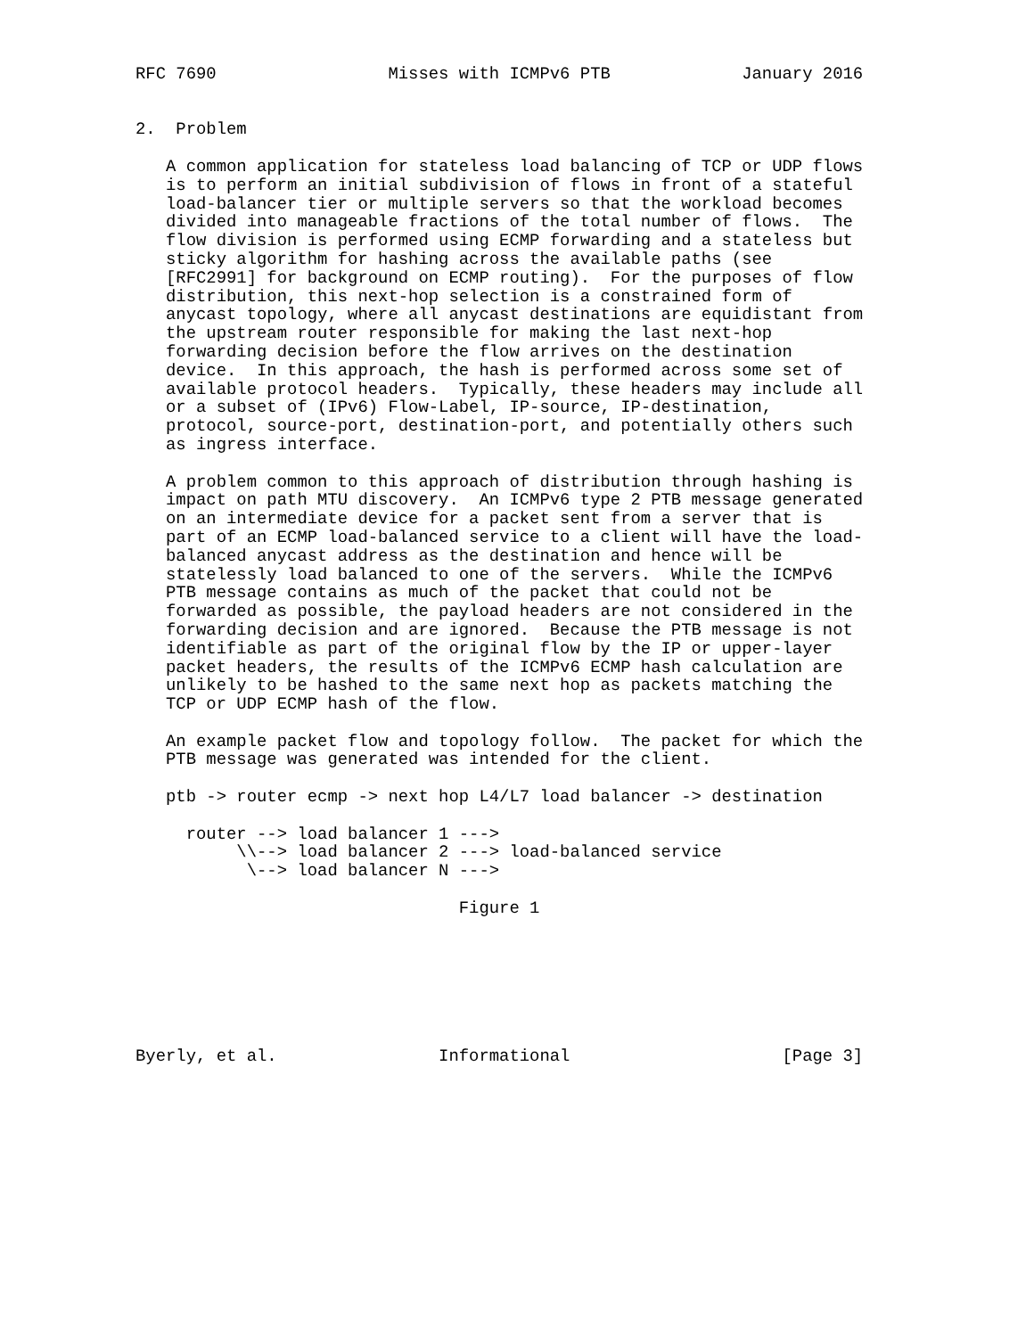RFC 7690                 Misses with ICMPv6 PTB             January 2016


2.  Problem

   A common application for stateless load balancing of TCP or UDP flows
   is to perform an initial subdivision of flows in front of a stateful
   load-balancer tier or multiple servers so that the workload becomes
   divided into manageable fractions of the total number of flows.  The
   flow division is performed using ECMP forwarding and a stateless but
   sticky algorithm for hashing across the available paths (see
   [RFC2991] for background on ECMP routing).  For the purposes of flow
   distribution, this next-hop selection is a constrained form of
   anycast topology, where all anycast destinations are equidistant from
   the upstream router responsible for making the last next-hop
   forwarding decision before the flow arrives on the destination
   device.  In this approach, the hash is performed across some set of
   available protocol headers.  Typically, these headers may include all
   or a subset of (IPv6) Flow-Label, IP-source, IP-destination,
   protocol, source-port, destination-port, and potentially others such
   as ingress interface.

   A problem common to this approach of distribution through hashing is
   impact on path MTU discovery.  An ICMPv6 type 2 PTB message generated
   on an intermediate device for a packet sent from a server that is
   part of an ECMP load-balanced service to a client will have the load-
   balanced anycast address as the destination and hence will be
   statelessly load balanced to one of the servers.  While the ICMPv6
   PTB message contains as much of the packet that could not be
   forwarded as possible, the payload headers are not considered in the
   forwarding decision and are ignored.  Because the PTB message is not
   identifiable as part of the original flow by the IP or upper-layer
   packet headers, the results of the ICMPv6 ECMP hash calculation are
   unlikely to be hashed to the same next hop as packets matching the
   TCP or UDP ECMP hash of the flow.

   An example packet flow and topology follow.  The packet for which the
   PTB message was generated was intended for the client.

   ptb -> router ecmp -> next hop L4/L7 load balancer -> destination

     router --> load balancer 1 --->
          \\--> load balancer 2 ---> load-balanced service
           \--> load balancer N --->

                                Figure 1







Byerly, et al.                Informational                     [Page 3]